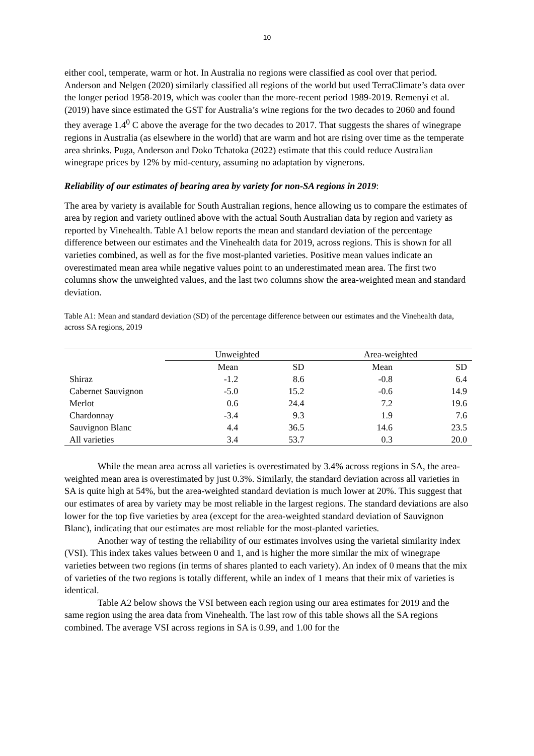10
either cool, temperate, warm or hot. In Australia no regions were classified as cool over that period. Anderson and Nelgen (2020) similarly classified all regions of the world but used TerraClimate’s data over the longer period 1958-2019, which was cooler than the more-recent period 1989-2019. Remenyi et al. (2019) have since estimated the GST for Australia’s wine regions for the two decades to 2060 and found they average 1.4<sup>0</sup> C above the average for the two decades to 2017. That suggests the shares of winegrape regions in Australia (as elsewhere in the world) that are warm and hot are rising over time as the temperate area shrinks. Puga, Anderson and Doko Tchatoka (2022) estimate that this could reduce Australian winegrape prices by 12% by mid-century, assuming no adaptation by vignerons.
Reliability of our estimates of bearing area by variety for non-SA regions in 2019:
The area by variety is available for South Australian regions, hence allowing us to compare the estimates of area by region and variety outlined above with the actual South Australian data by region and variety as reported by Vinehealth. Table A1 below reports the mean and standard deviation of the percentage difference between our estimates and the Vinehealth data for 2019, across regions. This is shown for all varieties combined, as well as for the five most-planted varieties. Positive mean values indicate an overestimated mean area while negative values point to an underestimated mean area. The first two columns show the unweighted values, and the last two columns show the area-weighted mean and standard deviation.
Table A1: Mean and standard deviation (SD) of the percentage difference between our estimates and the Vinehealth data, across SA regions, 2019
| | Unweighted | | Area-weighted | |
| --- | --- | --- | --- | --- |
| | Mean | SD | Mean | SD |
| Shiraz | -1.2 | 8.6 | -0.8 | 6.4 |
| Cabernet Sauvignon | -5.0 | 15.2 | -0.6 | 14.9 |
| Merlot | 0.6 | 24.4 | 7.2 | 19.6 |
| Chardonnay | -3.4 | 9.3 | 1.9 | 7.6 |
| Sauvignon Blanc | 4.4 | 36.5 | 14.6 | 23.5 |
| All varieties | 3.4 | 53.7 | 0.3 | 20.0 |
While the mean area across all varieties is overestimated by 3.4% across regions in SA, the area-weighted mean area is overestimated by just 0.3%. Similarly, the standard deviation across all varieties in SA is quite high at 54%, but the area-weighted standard deviation is much lower at 20%. This suggest that our estimates of area by variety may be most reliable in the largest regions. The standard deviations are also lower for the top five varieties by area (except for the area-weighted standard deviation of Sauvignon Blanc), indicating that our estimates are most reliable for the most-planted varieties.
Another way of testing the reliability of our estimates involves using the varietal similarity index (VSI). This index takes values between 0 and 1, and is higher the more similar the mix of winegrape varieties between two regions (in terms of shares planted to each variety). An index of 0 means that the mix of varieties of the two regions is totally different, while an index of 1 means that their mix of varieties is identical.
Table A2 below shows the VSI between each region using our area estimates for 2019 and the same region using the area data from Vinehealth. The last row of this table shows all the SA regions combined. The average VSI across regions in SA is 0.99, and 1.00 for the